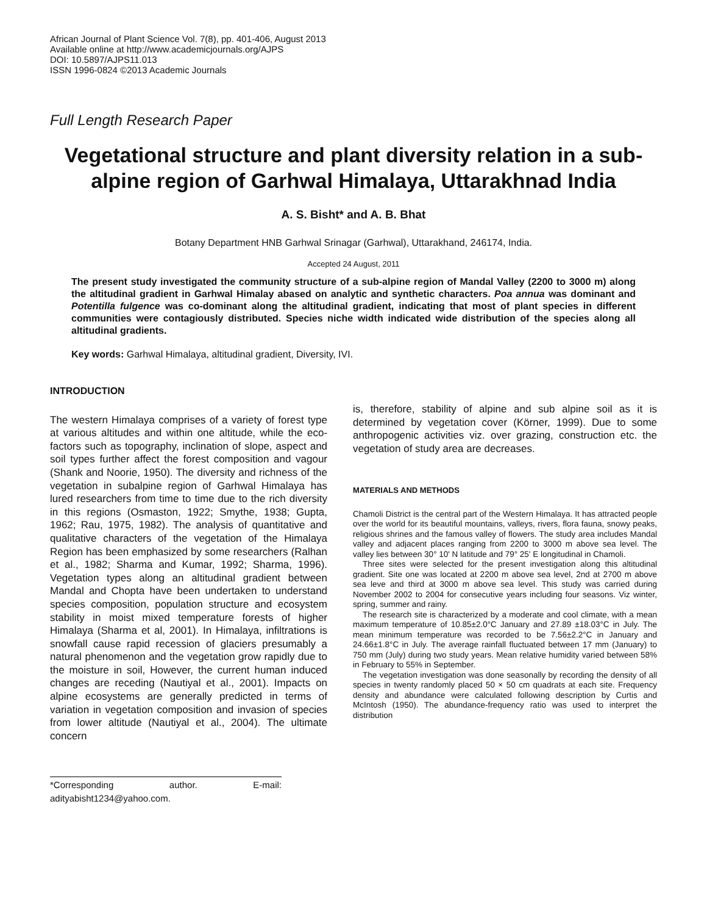African Journal of Plant Science Vol. 7(8), pp. 401-406, August 2013
Available online at http://www.academicjournals.org/AJPS
DOI: 10.5897/AJPS11.013
ISSN 1996-0824 ©2013 Academic Journals
Full Length Research Paper
Vegetational structure and plant diversity relation in a sub-alpine region of Garhwal Himalaya, Uttarakhnad India
A. S. Bisht* and A. B. Bhat
Botany Department HNB Garhwal Srinagar (Garhwal), Uttarakhand, 246174, India.
Accepted 24 August, 2011
The present study investigated the community structure of a sub-alpine region of Mandal Valley (2200 to 3000 m) along the altitudinal gradient in Garhwal Himalay abased on analytic and synthetic characters. Poa annua was dominant and Potentilla fulgence was co-dominant along the altitudinal gradient, indicating that most of plant species in different communities were contagiously distributed. Species niche width indicated wide distribution of the species along all altitudinal gradients.
Key words: Garhwal Himalaya, altitudinal gradient, Diversity, IVI.
INTRODUCTION
The western Himalaya comprises of a variety of forest type at various altitudes and within one altitude, while the eco-factors such as topography, inclination of slope, aspect and soil types further affect the forest composition and vagour (Shank and Noorie, 1950). The diversity and richness of the vegetation in subalpine region of Garhwal Himalaya has lured researchers from time to time due to the rich diversity in this regions (Osmaston, 1922; Smythe, 1938; Gupta, 1962; Rau, 1975, 1982). The analysis of quantitative and qualitative characters of the vegetation of the Himalaya Region has been emphasized by some researchers (Ralhan et al., 1982; Sharma and Kumar, 1992; Sharma, 1996). Vegetation types along an altitudinal gradient between Mandal and Chopta have been undertaken to understand species composition, population structure and ecosystem stability in moist mixed temperature forests of higher Himalaya (Sharma et al, 2001). In Himalaya, infiltrations is snowfall cause rapid recession of glaciers presumably a natural phenomenon and the vegetation grow rapidly due to the moisture in soil, However, the current human induced changes are receding (Nautiyal et al., 2001). Impacts on alpine ecosystems are generally predicted in terms of variation in vegetation composition and invasion of species from lower altitude (Nautiyal et al., 2004). The ultimate concern
*Corresponding author. E-mail: adityabisht1234@yahoo.com.
is, therefore, stability of alpine and sub alpine soil as it is determined by vegetation cover (Körner, 1999). Due to some anthropogenic activities viz. over grazing, construction etc. the vegetation of study area are decreases.
MATERIALS AND METHODS
Chamoli District is the central part of the Western Himalaya. It has attracted people over the world for its beautiful mountains, valleys, rivers, flora fauna, snowy peaks, religious shrines and the famous valley of flowers. The study area includes Mandal valley and adjacent places ranging from 2200 to 3000 m above sea level. The valley lies between 30° 10' N latitude and 79° 25' E longitudinal in Chamoli.
Three sites were selected for the present investigation along this altitudinal gradient. Site one was located at 2200 m above sea level, 2nd at 2700 m above sea leve and third at 3000 m above sea level. This study was carried during November 2002 to 2004 for consecutive years including four seasons. Viz winter, spring, summer and rainy.
The research site is characterized by a moderate and cool climate, with a mean maximum temperature of 10.85±2.0°C January and 27.89 ±18.03°C in July. The mean minimum temperature was recorded to be 7.56±2.2°C in January and 24.66±1.8°C in July. The average rainfall fluctuated between 17 mm (January) to 750 mm (July) during two study years. Mean relative humidity varied between 58% in February to 55% in September.
The vegetation investigation was done seasonally by recording the density of all species in twenty randomly placed 50 × 50 cm quadrats at each site. Frequency density and abundance were calculated following description by Curtis and McIntosh (1950). The abundance-frequency ratio was used to interpret the distribution